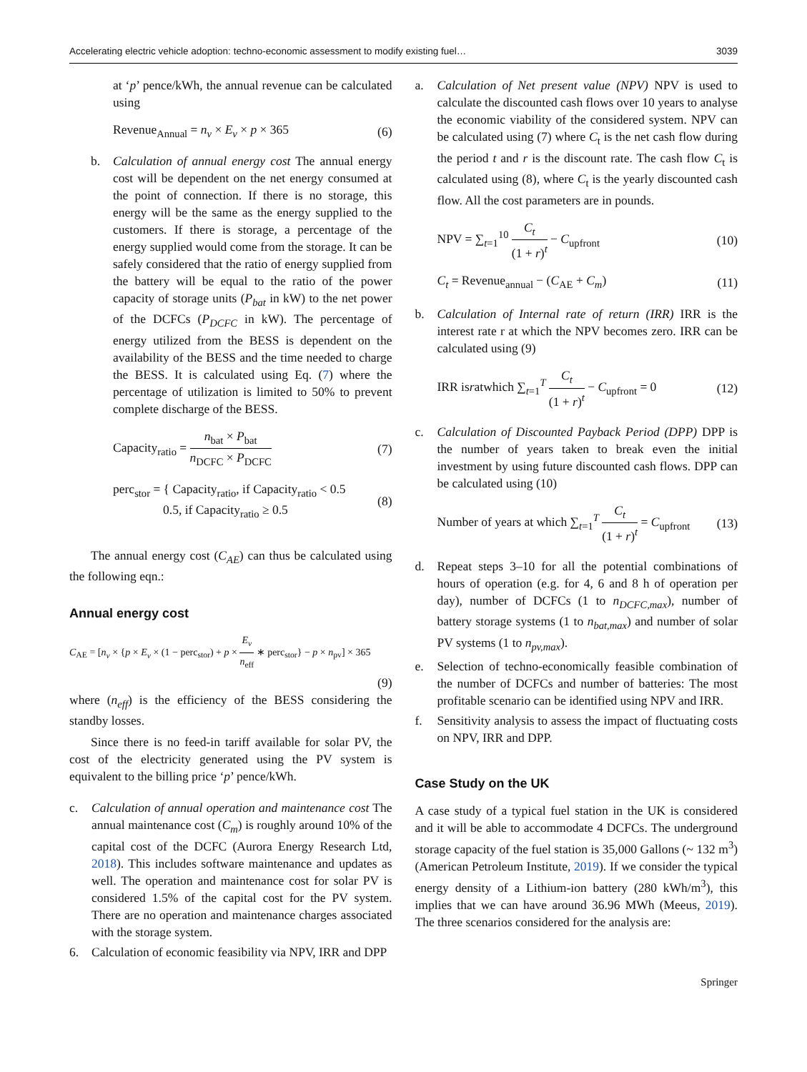Accelerating electric vehicle adoption: techno-economic assessment to modify existing fuel… 3039
at ‘p’ pence/kWh, the annual revenue can be calculated using
Revenue<sub>Annual</sub> = n<sub>v</sub> × E<sub>v</sub> × p × 365 (6)
b. Calculation of annual energy cost The annual energy cost will be dependent on the net energy consumed at the point of connection. If there is no storage, this energy will be the same as the energy supplied to the customers. If there is storage, a percentage of the energy supplied would come from the storage. It can be safely considered that the ratio of energy supplied from the battery will be equal to the ratio of the power capacity of storage units (P<sub>bat</sub> in kW) to the net power of the DCFCs (P<sub>DCFC</sub> in kW). The percentage of energy utilized from the BESS is dependent on the availability of the BESS and the time needed to charge the BESS. It is calculated using Eq. (7) where the percentage of utilization is limited to 50% to prevent complete discharge of the BESS.
Capacity<sub>ratio</sub> = n<sub>bat</sub> × P<sub>bat</sub> n<sub>DCFC</sub> × P<sub>DCFC</sub> (7)
perc<sub>stor</sub> = { Capacity<sub>ratio</sub>, if Capacity<sub>ratio</sub> < 0.5
0.5, if Capacity<sub>ratio</sub> ≥ 0.5 (8)
The annual energy cost (C<sub>AE</sub>) can thus be calculated using the following eqn.:
Annual energy cost
C<sub>AE</sub> = [n<sub>v</sub> × {p × E<sub>v</sub> × (1 − perc<sub>stor</sub>) + p × E<sub>v</sub> n<sub>eff</sub> ∗ perc<sub>stor</sub>} − p × n<sub>pv</sub>] × 365
(9)
where (n<sub>eff</sub>) is the efficiency of the BESS considering the standby losses.
Since there is no feed-in tariff available for solar PV, the cost of the electricity generated using the PV system is equivalent to the billing price ‘p’ pence/kWh.
c. Calculation of annual operation and maintenance cost The annual maintenance cost (C<sub>m</sub>) is roughly around 10% of the capital cost of the DCFC (Aurora Energy Research Ltd, 2018). This includes software maintenance and updates as well. The operation and maintenance cost for solar PV is considered 1.5% of the capital cost for the PV system. There are no operation and maintenance charges associated with the storage system.
6. Calculation of economic feasibility via NPV, IRR and DPP
a. Calculation of Net present value (NPV) NPV is used to calculate the discounted cash flows over 10 years to analyse the economic viability of the considered system. NPV can be calculated using (7) where C<sub>t</sub> is the net cash flow during the period t and r is the discount rate. The cash flow C<sub>t</sub> is calculated using (8), where C<sub>t</sub> is the yearly discounted cash flow. All the cost parameters are in pounds.
NPV = ∑<sub>t=1</sub><sup>10</sup> C<sub>t</sub> (1 + r)<sup>t</sup> − C<sub>upfront</sub> (10)
C<sub>t</sub> = Revenue<sub>annual</sub> − (C<sub>AE</sub> + C<sub>m</sub>) (11)
b. Calculation of Internal rate of return (IRR) IRR is the interest rate r at which the NPV becomes zero. IRR can be calculated using (9)
IRR isratwhich ∑<sub>t=1</sub><sup>T</sup> C<sub>t</sub> (1 + r)<sup>t</sup> − C<sub>upfront</sub> = 0 (12)
c. Calculation of Discounted Payback Period (DPP) DPP is the number of years taken to break even the initial investment by using future discounted cash flows. DPP can be calculated using (10)
Number of years at which ∑<sub>t=1</sub><sup>T</sup> C<sub>t</sub> (1 + r)<sup>t</sup> = C<sub>upfront</sub> (13)
d. Repeat steps 3–10 for all the potential combinations of hours of operation (e.g. for 4, 6 and 8 h of operation per day), number of DCFCs (1 to n<sub>DCFC,max</sub>), number of battery storage systems (1 to n<sub>bat,max</sub>) and number of solar PV systems (1 to n<sub>pv,max</sub>).
e. Selection of techno-economically feasible combination of the number of DCFCs and number of batteries: The most profitable scenario can be identified using NPV and IRR.
f. Sensitivity analysis to assess the impact of fluctuating costs on NPV, IRR and DPP.
Case Study on the UK
A case study of a typical fuel station in the UK is considered and it will be able to accommodate 4 DCFCs. The underground storage capacity of the fuel station is 35,000 Gallons (~ 132 m<sup>3</sup>) (American Petroleum Institute, 2019). If we consider the typical energy density of a Lithium-ion battery (280 kWh/m<sup>3</sup>), this implies that we can have around 36.96 MWh (Meeus, 2019). The three scenarios considered for the analysis are:
Springer